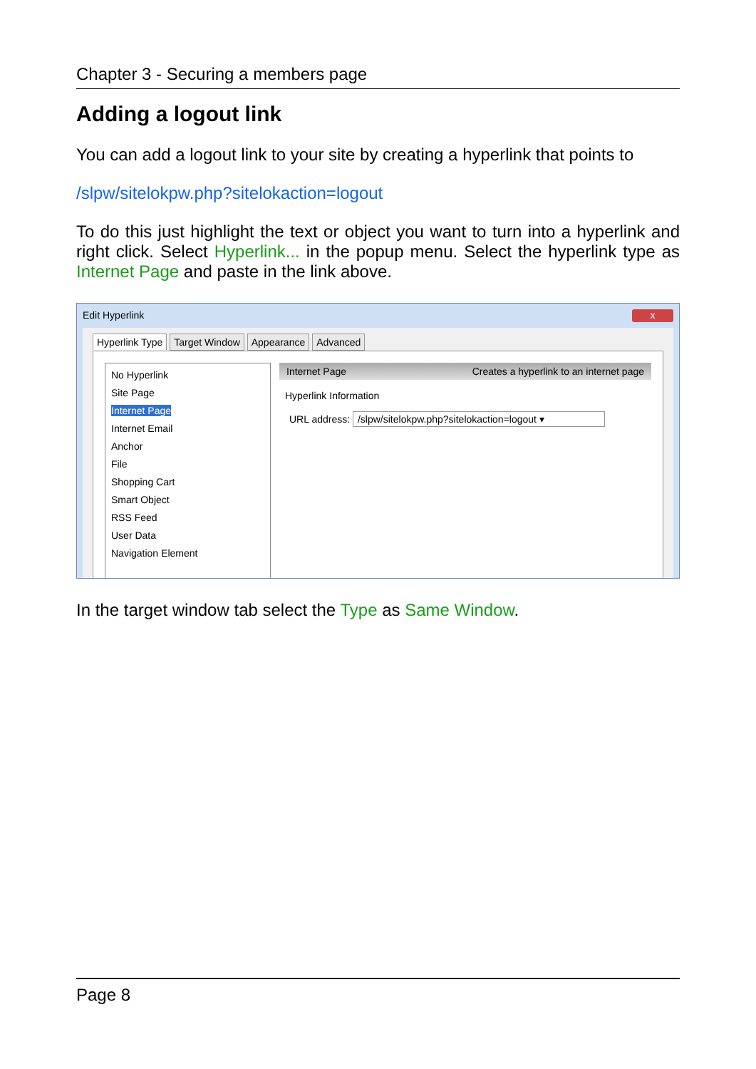Chapter 3 - Securing a members page
Adding a logout link
You can add a logout link to your site by creating a hyperlink that points to
/slpw/sitelokpw.php?sitelokaction=logout
To do this just highlight the text or object you want to turn into a hyperlink and right click. Select Hyperlink... in the popup menu. Select the hyperlink type as Internet Page and paste in the link above.
Edit Hyperlink x
Hyperlink Type Target Window Appearance Advanced
No Hyperlink
Site Page
Internet Page
Internet Email
Anchor
File
Shopping Cart
Smart Object
RSS Feed
User Data
Navigation Element
Internet Page Creates a hyperlink to an internet page
Hyperlink Information
URL address: /slpw/sitelokpw.php?sitelokaction=logout ▾
In the target window tab select the Type as Same Window.
Page 8